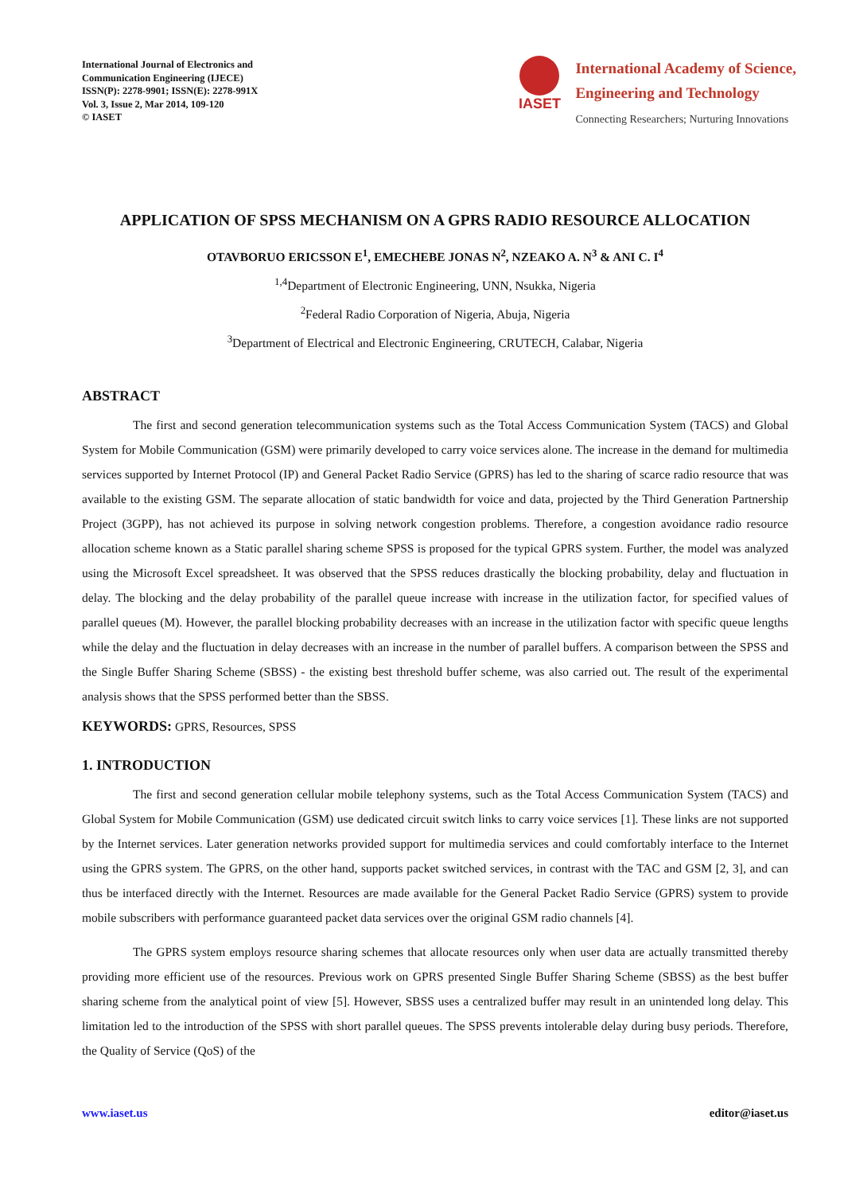International Journal of Electronics and
Communication Engineering (IJECE)
ISSN(P): 2278-9901; ISSN(E): 2278-991X
Vol. 3, Issue 2, Mar 2014, 109-120
© IASET
IASET
International Academy of Science,
Engineering and Technology
Connecting Researchers; Nurturing Innovations
APPLICATION OF SPSS MECHANISM ON A GPRS RADIO RESOURCE ALLOCATION
OTAVBORUO ERICSSON E<sup>1</sup>, EMECHEBE JONAS N<sup>2</sup>, NZEAKO A. N<sup>3</sup> & ANI C. I<sup>4</sup>
<sup>1,4</sup>Department of Electronic Engineering, UNN, Nsukka, Nigeria
<sup>2</sup> Federal Radio Corporation of Nigeria, Abuja, Nigeria
<sup>3</sup> Department of Electrical and Electronic Engineering, CRUTECH, Calabar, Nigeria
ABSTRACT
The first and second generation telecommunication systems such as the Total Access Communication System (TACS) and Global System for Mobile Communication (GSM) were primarily developed to carry voice services alone. The increase in the demand for multimedia services supported by Internet Protocol (IP) and General Packet Radio Service (GPRS) has led to the sharing of scarce radio resource that was available to the existing GSM. The separate allocation of static bandwidth for voice and data, projected by the Third Generation Partnership Project (3GPP), has not achieved its purpose in solving network congestion problems. Therefore, a congestion avoidance radio resource allocation scheme known as a Static parallel sharing scheme SPSS is proposed for the typical GPRS system. Further, the model was analyzed using the Microsoft Excel spreadsheet. It was observed that the SPSS reduces drastically the blocking probability, delay and fluctuation in delay. The blocking and the delay probability of the parallel queue increase with increase in the utilization factor, for specified values of parallel queues (M). However, the parallel blocking probability decreases with an increase in the utilization factor with specific queue lengths while the delay and the fluctuation in delay decreases with an increase in the number of parallel buffers. A comparison between the SPSS and the Single Buffer Sharing Scheme (SBSS) - the existing best threshold buffer scheme, was also carried out. The result of the experimental analysis shows that the SPSS performed better than the SBSS.
KEYWORDS: GPRS, Resources, SPSS
1. INTRODUCTION
The first and second generation cellular mobile telephony systems, such as the Total Access Communication System (TACS) and Global System for Mobile Communication (GSM) use dedicated circuit switch links to carry voice services [1]. These links are not supported by the Internet services. Later generation networks provided support for multimedia services and could comfortably interface to the Internet using the GPRS system. The GPRS, on the other hand, supports packet switched services, in contrast with the TAC and GSM [2, 3], and can thus be interfaced directly with the Internet. Resources are made available for the General Packet Radio Service (GPRS) system to provide mobile subscribers with performance guaranteed packet data services over the original GSM radio channels [4].
The GPRS system employs resource sharing schemes that allocate resources only when user data are actually transmitted thereby providing more efficient use of the resources. Previous work on GPRS presented Single Buffer Sharing Scheme (SBSS) as the best buffer sharing scheme from the analytical point of view [5]. However, SBSS uses a centralized buffer may result in an unintended long delay. This limitation led to the introduction of the SPSS with short parallel queues. The SPSS prevents intolerable delay during busy periods. Therefore, the Quality of Service (QoS) of the
www.iaset.us editor@iaset.us